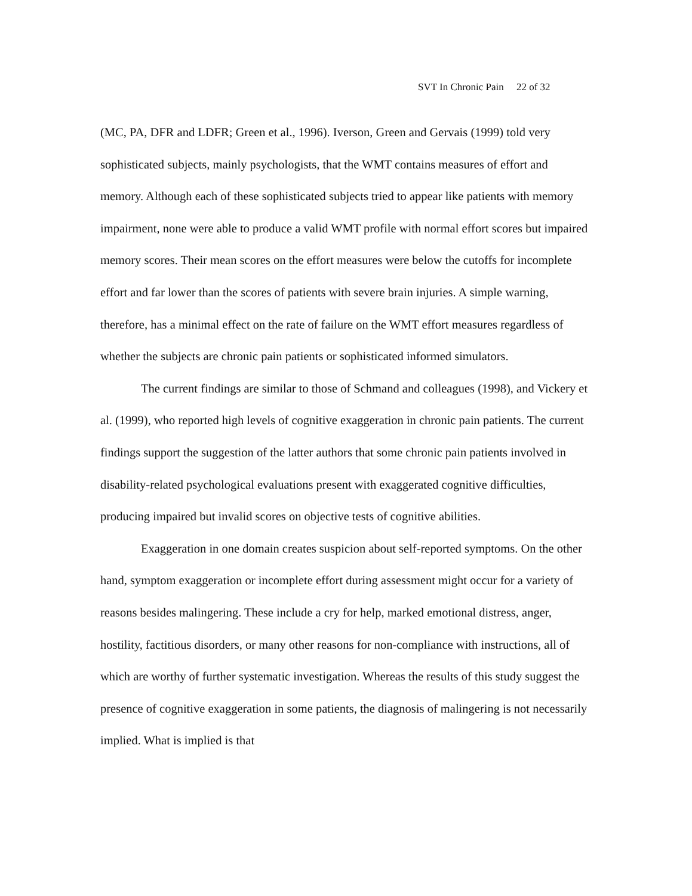SVT In Chronic Pain 22 of 32
(MC, PA, DFR and LDFR; Green et al., 1996). Iverson, Green and Gervais (1999) told very sophisticated subjects, mainly psychologists, that the WMT contains measures of effort and memory. Although each of these sophisticated subjects tried to appear like patients with memory impairment, none were able to produce a valid WMT profile with normal effort scores but impaired memory scores. Their mean scores on the effort measures were below the cutoffs for incomplete effort and far lower than the scores of patients with severe brain injuries. A simple warning, therefore, has a minimal effect on the rate of failure on the WMT effort measures regardless of whether the subjects are chronic pain patients or sophisticated informed simulators.
The current findings are similar to those of Schmand and colleagues (1998), and Vickery et al. (1999), who reported high levels of cognitive exaggeration in chronic pain patients. The current findings support the suggestion of the latter authors that some chronic pain patients involved in disability-related psychological evaluations present with exaggerated cognitive difficulties, producing impaired but invalid scores on objective tests of cognitive abilities.
Exaggeration in one domain creates suspicion about self-reported symptoms. On the other hand, symptom exaggeration or incomplete effort during assessment might occur for a variety of reasons besides malingering. These include a cry for help, marked emotional distress, anger, hostility, factitious disorders, or many other reasons for non-compliance with instructions, all of which are worthy of further systematic investigation. Whereas the results of this study suggest the presence of cognitive exaggeration in some patients, the diagnosis of malingering is not necessarily implied. What is implied is that